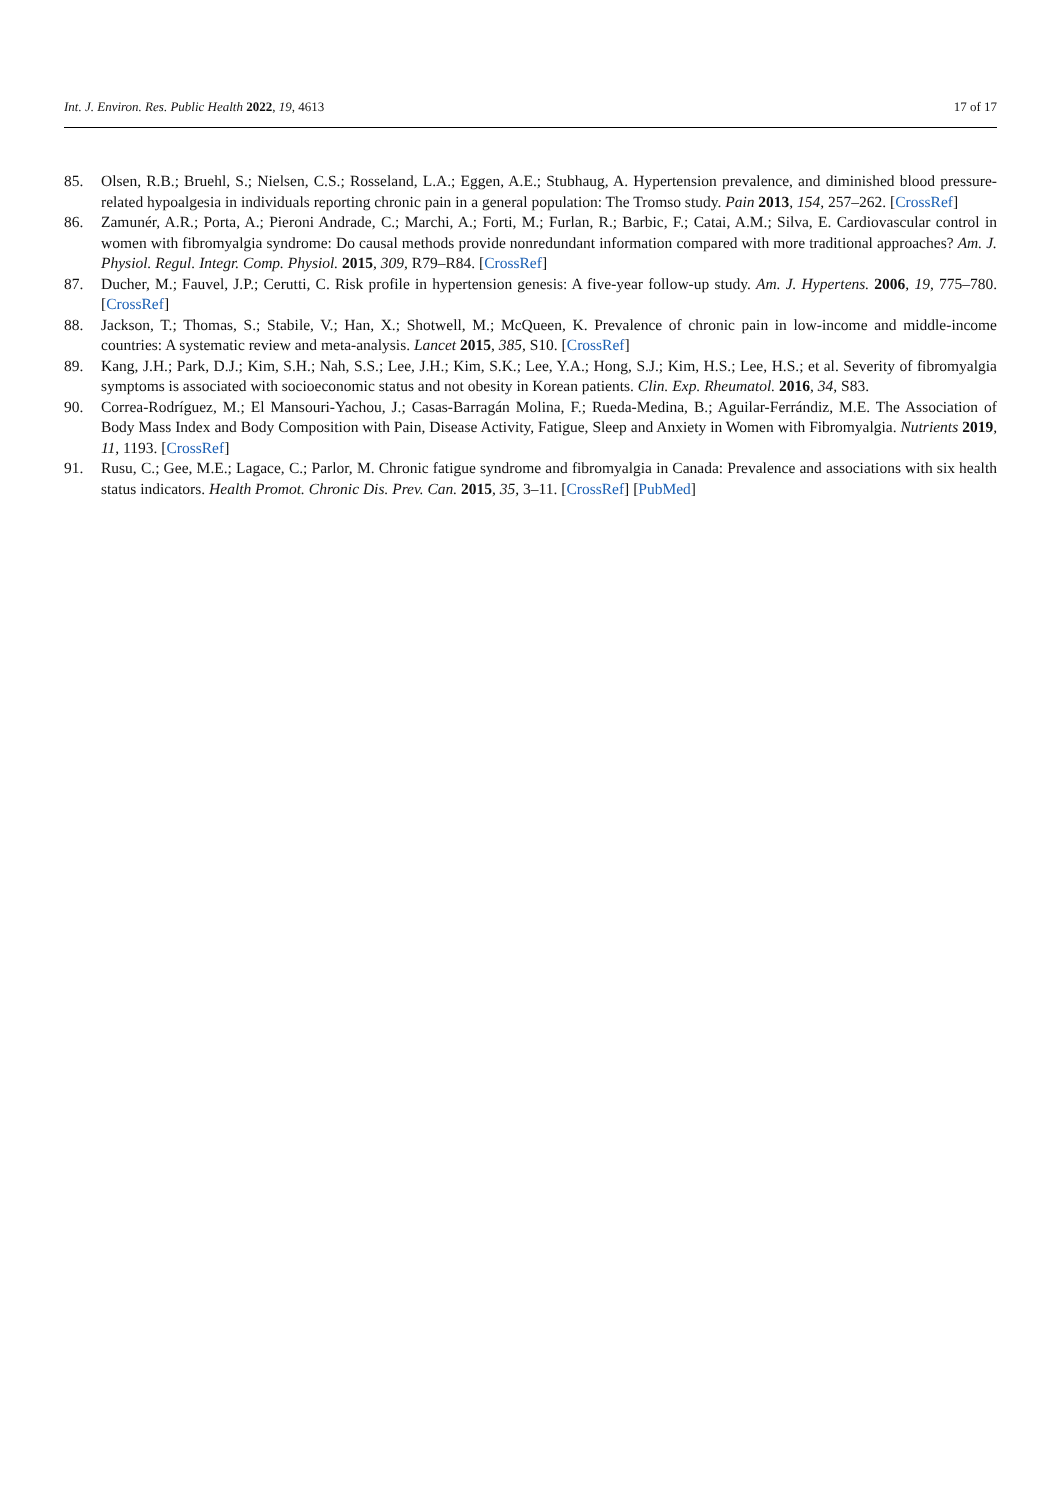Int. J. Environ. Res. Public Health 2022, 19, 4613 17 of 17
85. Olsen, R.B.; Bruehl, S.; Nielsen, C.S.; Rosseland, L.A.; Eggen, A.E.; Stubhaug, A. Hypertension prevalence, and diminished blood pressure-related hypoalgesia in individuals reporting chronic pain in a general population: The Tromso study. Pain 2013, 154, 257–262. [CrossRef]
86. Zamunér, A.R.; Porta, A.; Pieroni Andrade, C.; Marchi, A.; Forti, M.; Furlan, R.; Barbic, F.; Catai, A.M.; Silva, E. Cardiovascular control in women with fibromyalgia syndrome: Do causal methods provide nonredundant information compared with more traditional approaches? Am. J. Physiol. Regul. Integr. Comp. Physiol. 2015, 309, R79–R84. [CrossRef]
87. Ducher, M.; Fauvel, J.P.; Cerutti, C. Risk profile in hypertension genesis: A five-year follow-up study. Am. J. Hypertens. 2006, 19, 775–780. [CrossRef]
88. Jackson, T.; Thomas, S.; Stabile, V.; Han, X.; Shotwell, M.; McQueen, K. Prevalence of chronic pain in low-income and middle-income countries: A systematic review and meta-analysis. Lancet 2015, 385, S10. [CrossRef]
89. Kang, J.H.; Park, D.J.; Kim, S.H.; Nah, S.S.; Lee, J.H.; Kim, S.K.; Lee, Y.A.; Hong, S.J.; Kim, H.S.; Lee, H.S.; et al. Severity of fibromyalgia symptoms is associated with socioeconomic status and not obesity in Korean patients. Clin. Exp. Rheumatol. 2016, 34, S83.
90. Correa-Rodríguez, M.; El Mansouri-Yachou, J.; Casas-Barragán Molina, F.; Rueda-Medina, B.; Aguilar-Ferrándiz, M.E. The Association of Body Mass Index and Body Composition with Pain, Disease Activity, Fatigue, Sleep and Anxiety in Women with Fibromyalgia. Nutrients 2019, 11, 1193. [CrossRef]
91. Rusu, C.; Gee, M.E.; Lagace, C.; Parlor, M. Chronic fatigue syndrome and fibromyalgia in Canada: Prevalence and associations with six health status indicators. Health Promot. Chronic Dis. Prev. Can. 2015, 35, 3–11. [CrossRef] [PubMed]